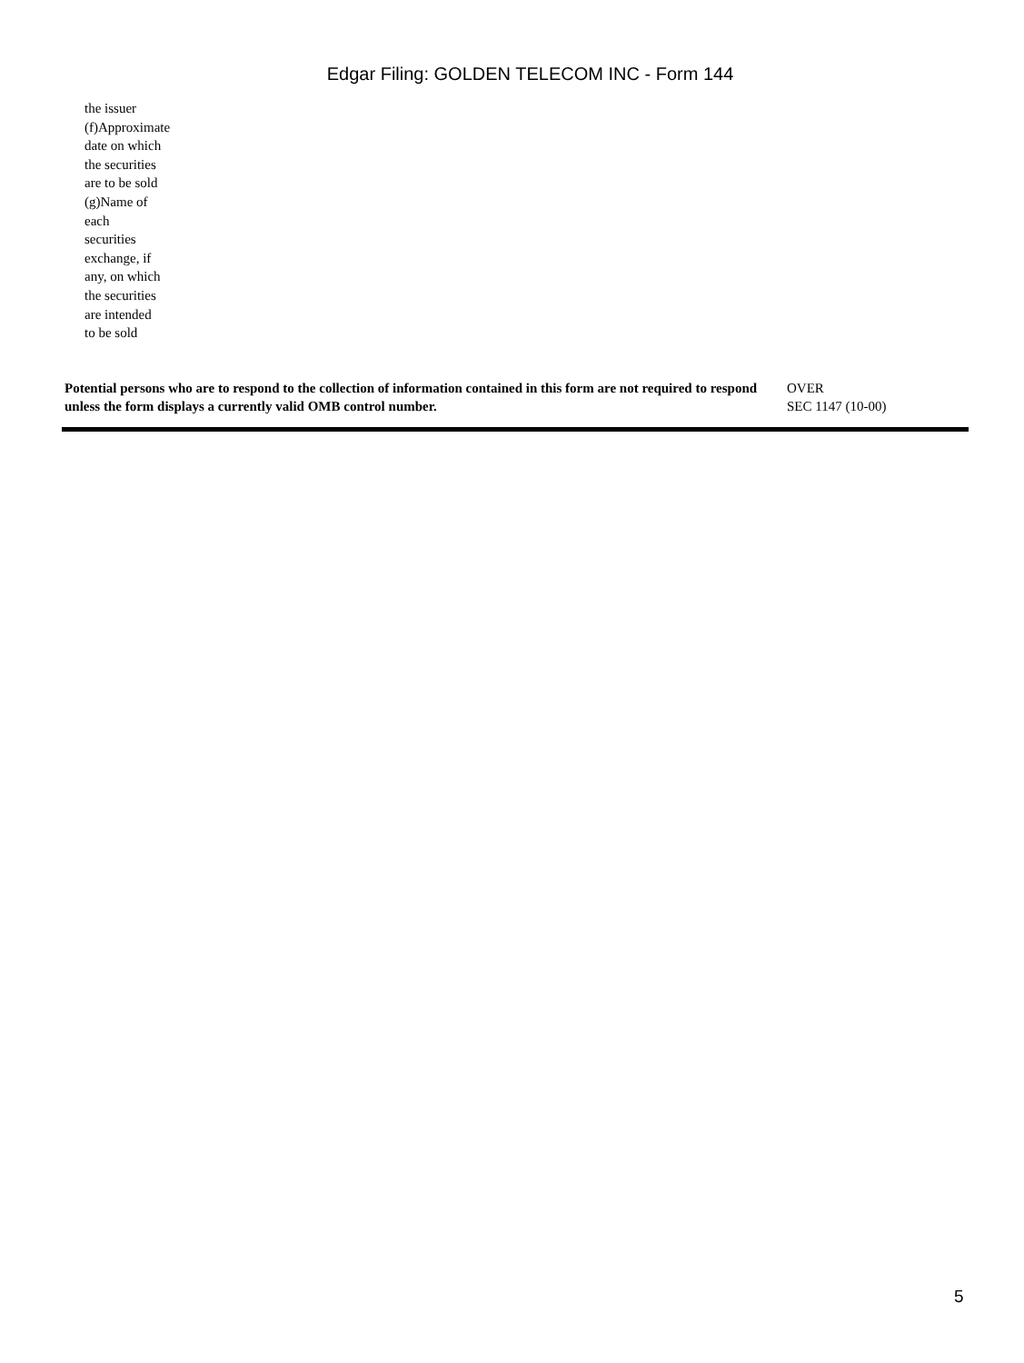Edgar Filing: GOLDEN TELECOM INC - Form 144
the issuer
(f)Approximate
date on which
the securities
are to be sold
(g)Name of
each
securities
exchange, if
any, on which
the securities
are intended
to be sold
Potential persons who are to respond to the collection of information contained in this form are not required to respond unless the form displays a currently valid OMB control number.
OVER
SEC 1147 (10-00)
5